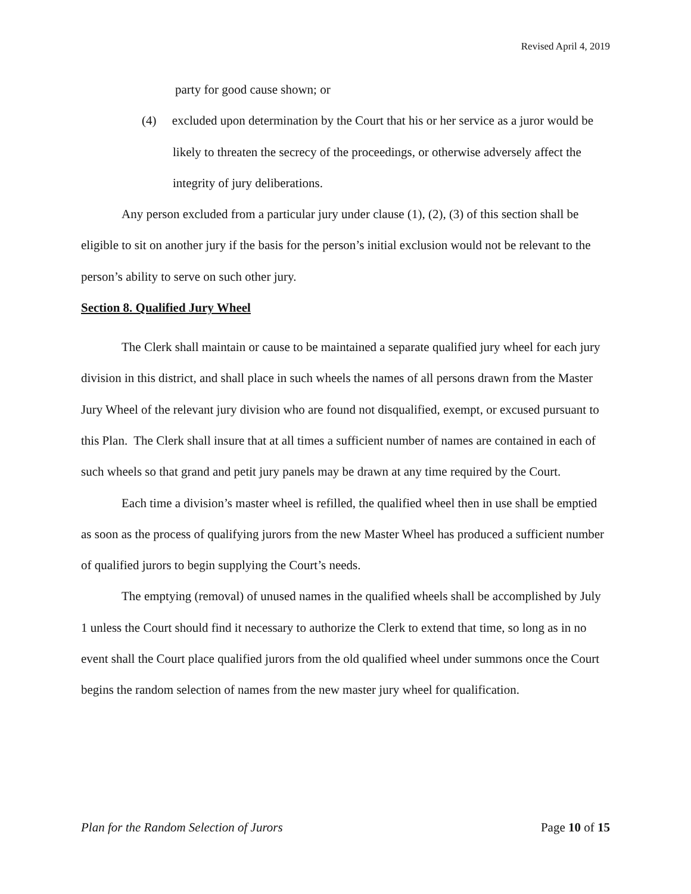Revised April 4, 2019
party for good cause shown; or
(4) excluded upon determination by the Court that his or her service as a juror would be likely to threaten the secrecy of the proceedings, or otherwise adversely affect the integrity of jury deliberations.
Any person excluded from a particular jury under clause (1), (2), (3) of this section shall be eligible to sit on another jury if the basis for the person’s initial exclusion would not be relevant to the person’s ability to serve on such other jury.
Section 8. Qualified Jury Wheel
The Clerk shall maintain or cause to be maintained a separate qualified jury wheel for each jury division in this district, and shall place in such wheels the names of all persons drawn from the Master Jury Wheel of the relevant jury division who are found not disqualified, exempt, or excused pursuant to this Plan. The Clerk shall insure that at all times a sufficient number of names are contained in each of such wheels so that grand and petit jury panels may be drawn at any time required by the Court.
Each time a division’s master wheel is refilled, the qualified wheel then in use shall be emptied as soon as the process of qualifying jurors from the new Master Wheel has produced a sufficient number of qualified jurors to begin supplying the Court’s needs.
The emptying (removal) of unused names in the qualified wheels shall be accomplished by July 1 unless the Court should find it necessary to authorize the Clerk to extend that time, so long as in no event shall the Court place qualified jurors from the old qualified wheel under summons once the Court begins the random selection of names from the new master jury wheel for qualification.
Plan for the Random Selection of Jurors Page 10 of 15